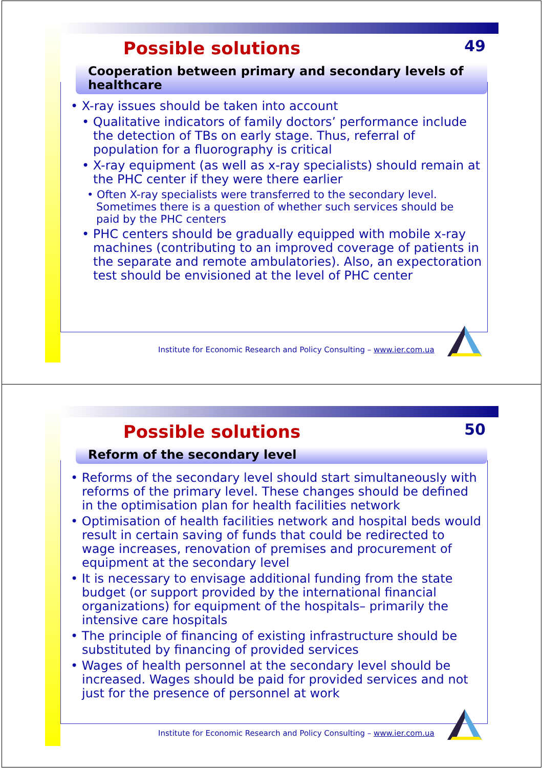Possible solutions
49
Cooperation between primary and secondary levels of healthcare
• X-ray issues should be taken into account
• Qualitative indicators of family doctors’ performance include the detection of TBs on early stage. Thus, referral of population for a fluorography is critical
• X-ray equipment (as well as x-ray specialists) should remain at the PHC center if they were there earlier
• Often X-ray specialists were transferred to the secondary level. Sometimes there is a question of whether such services should be paid by the PHC centers
• PHC centers should be gradually equipped with mobile x-ray machines (contributing to an improved coverage of patients in the separate and remote ambulatories). Also, an expectoration test should be envisioned at the level of PHC center
Institute for Economic Research and Policy Consulting – www.ier.com.ua
Possible solutions
50
Reform of the secondary level
• Reforms of the secondary level should start simultaneously with reforms of the primary level. These changes should be defined in the optimisation plan for health facilities network
• Optimisation of health facilities network and hospital beds would result in certain saving of funds that could be redirected to wage increases, renovation of premises and procurement of equipment at the secondary level
• It is necessary to envisage additional funding from the state budget (or support provided by the international financial organizations) for equipment of the hospitals– primarily the intensive care hospitals
• The principle of financing of existing infrastructure should be substituted by financing of provided services
• Wages of health personnel at the secondary level should be increased. Wages should be paid for provided services and not just for the presence of personnel at work
Institute for Economic Research and Policy Consulting – www.ier.com.ua